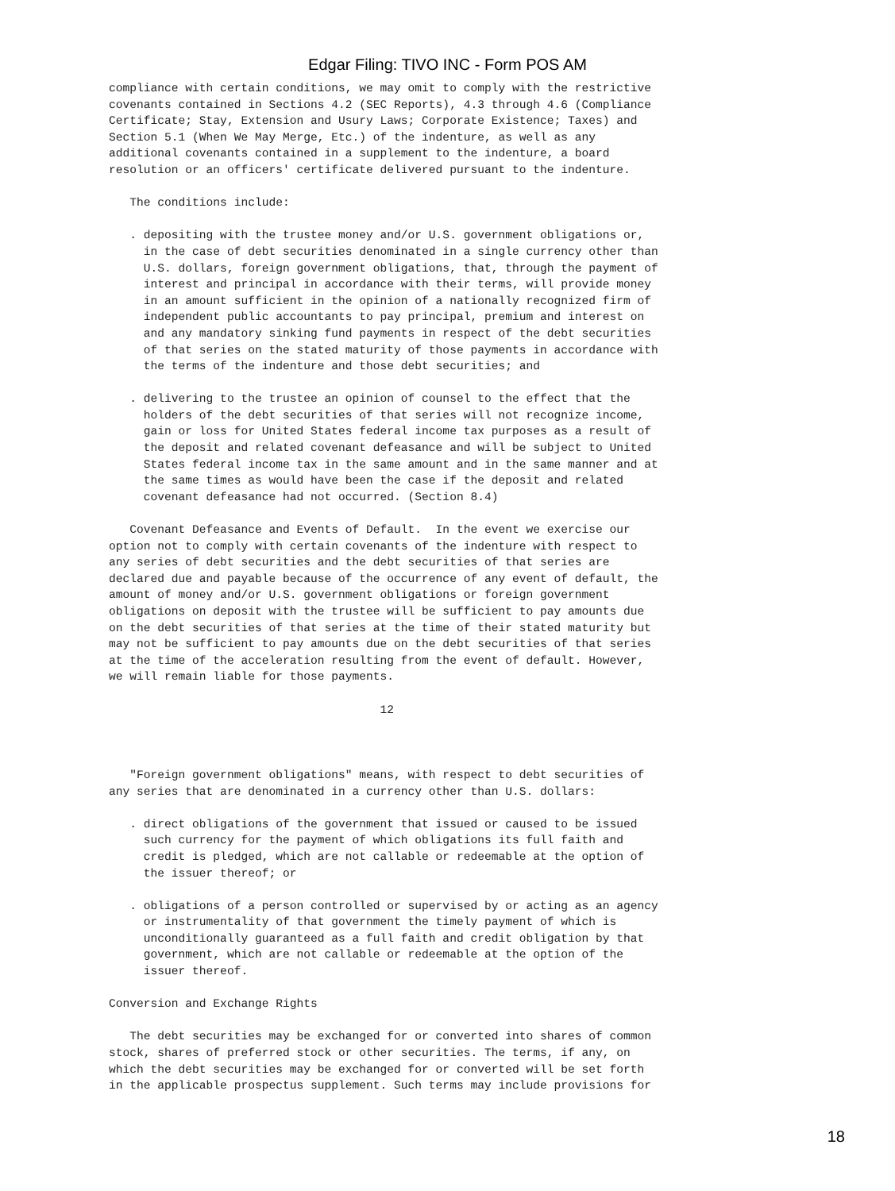Edgar Filing: TIVO INC - Form POS AM
compliance with certain conditions, we may omit to comply with the restrictive
covenants contained in Sections 4.2 (SEC Reports), 4.3 through 4.6 (Compliance
Certificate; Stay, Extension and Usury Laws; Corporate Existence; Taxes) and
Section 5.1 (When We May Merge, Etc.) of the indenture, as well as any
additional covenants contained in a supplement to the indenture, a board
resolution or an officers' certificate delivered pursuant to the indenture.

   The conditions include:

   . depositing with the trustee money and/or U.S. government obligations or,
     in the case of debt securities denominated in a single currency other than
     U.S. dollars, foreign government obligations, that, through the payment of
     interest and principal in accordance with their terms, will provide money
     in an amount sufficient in the opinion of a nationally recognized firm of
     independent public accountants to pay principal, premium and interest on
     and any mandatory sinking fund payments in respect of the debt securities
     of that series on the stated maturity of those payments in accordance with
     the terms of the indenture and those debt securities; and

   . delivering to the trustee an opinion of counsel to the effect that the
     holders of the debt securities of that series will not recognize income,
     gain or loss for United States federal income tax purposes as a result of
     the deposit and related covenant defeasance and will be subject to United
     States federal income tax in the same amount and in the same manner and at
     the same times as would have been the case if the deposit and related
     covenant defeasance had not occurred. (Section 8.4)

   Covenant Defeasance and Events of Default.  In the event we exercise our
option not to comply with certain covenants of the indenture with respect to
any series of debt securities and the debt securities of that series are
declared due and payable because of the occurrence of any event of default, the
amount of money and/or U.S. government obligations or foreign government
obligations on deposit with the trustee will be sufficient to pay amounts due
on the debt securities of that series at the time of their stated maturity but
may not be sufficient to pay amounts due on the debt securities of that series
at the time of the acceleration resulting from the event of default. However,
we will remain liable for those payments.

                                       12



   "Foreign government obligations" means, with respect to debt securities of
any series that are denominated in a currency other than U.S. dollars:

   . direct obligations of the government that issued or caused to be issued
     such currency for the payment of which obligations its full faith and
     credit is pledged, which are not callable or redeemable at the option of
     the issuer thereof; or

   . obligations of a person controlled or supervised by or acting as an agency
     or instrumentality of that government the timely payment of which is
     unconditionally guaranteed as a full faith and credit obligation by that
     government, which are not callable or redeemable at the option of the
     issuer thereof.

Conversion and Exchange Rights

   The debt securities may be exchanged for or converted into shares of common
stock, shares of preferred stock or other securities. The terms, if any, on
which the debt securities may be exchanged for or converted will be set forth
in the applicable prospectus supplement. Such terms may include provisions for
18